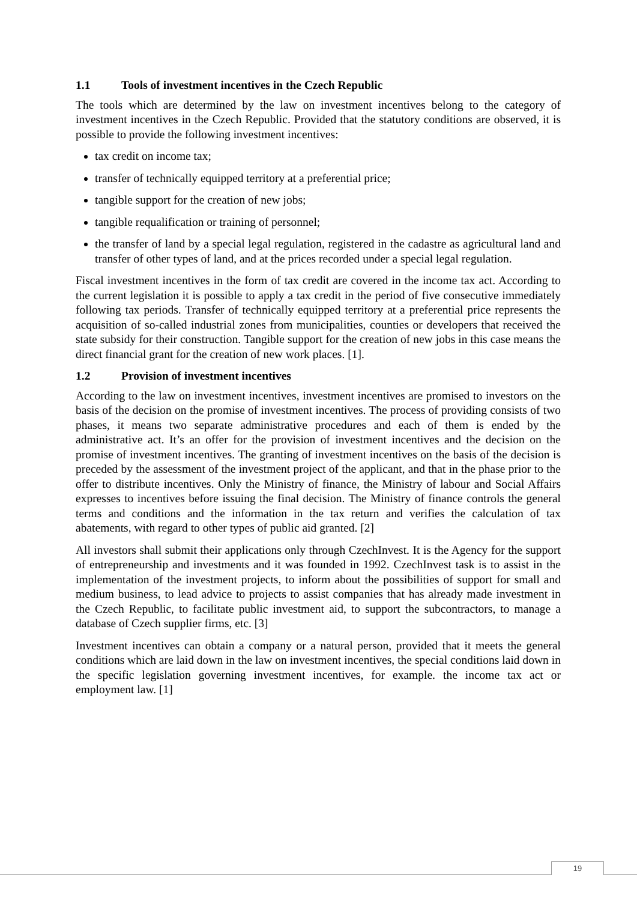1.1 Tools of investment incentives in the Czech Republic
The tools which are determined by the law on investment incentives belong to the category of investment incentives in the Czech Republic. Provided that the statutory conditions are observed, it is possible to provide the following investment incentives:
tax credit on income tax;
transfer of technically equipped territory at a preferential price;
tangible support for the creation of new jobs;
tangible requalification or training of personnel;
the transfer of land by a special legal regulation, registered in the cadastre as agricultural land and transfer of other types of land, and at the prices recorded under a special legal regulation.
Fiscal investment incentives in the form of tax credit are covered in the income tax act. According to the current legislation it is possible to apply a tax credit in the period of five consecutive immediately following tax periods. Transfer of technically equipped territory at a preferential price represents the acquisition of so-called industrial zones from municipalities, counties or developers that received the state subsidy for their construction. Tangible support for the creation of new jobs in this case means the direct financial grant for the creation of new work places. [1].
1.2 Provision of investment incentives
According to the law on investment incentives, investment incentives are promised to investors on the basis of the decision on the promise of investment incentives. The process of providing consists of two phases, it means two separate administrative procedures and each of them is ended by the administrative act. It’s an offer for the provision of investment incentives and the decision on the promise of investment incentives. The granting of investment incentives on the basis of the decision is preceded by the assessment of the investment project of the applicant, and that in the phase prior to the offer to distribute incentives. Only the Ministry of finance, the Ministry of labour and Social Affairs expresses to incentives before issuing the final decision. The Ministry of finance controls the general terms and conditions and the information in the tax return and verifies the calculation of tax abatements, with regard to other types of public aid granted. [2]
All investors shall submit their applications only through CzechInvest. It is the Agency for the support of entrepreneurship and investments and it was founded in 1992. CzechInvest task is to assist in the implementation of the investment projects, to inform about the possibilities of support for small and medium business, to lead advice to projects to assist companies that has already made investment in the Czech Republic, to facilitate public investment aid, to support the subcontractors, to manage a database of Czech supplier firms, etc. [3]
Investment incentives can obtain a company or a natural person, provided that it meets the general conditions which are laid down in the law on investment incentives, the special conditions laid down in the specific legislation governing investment incentives, for example. the income tax act or employment law. [1]
19